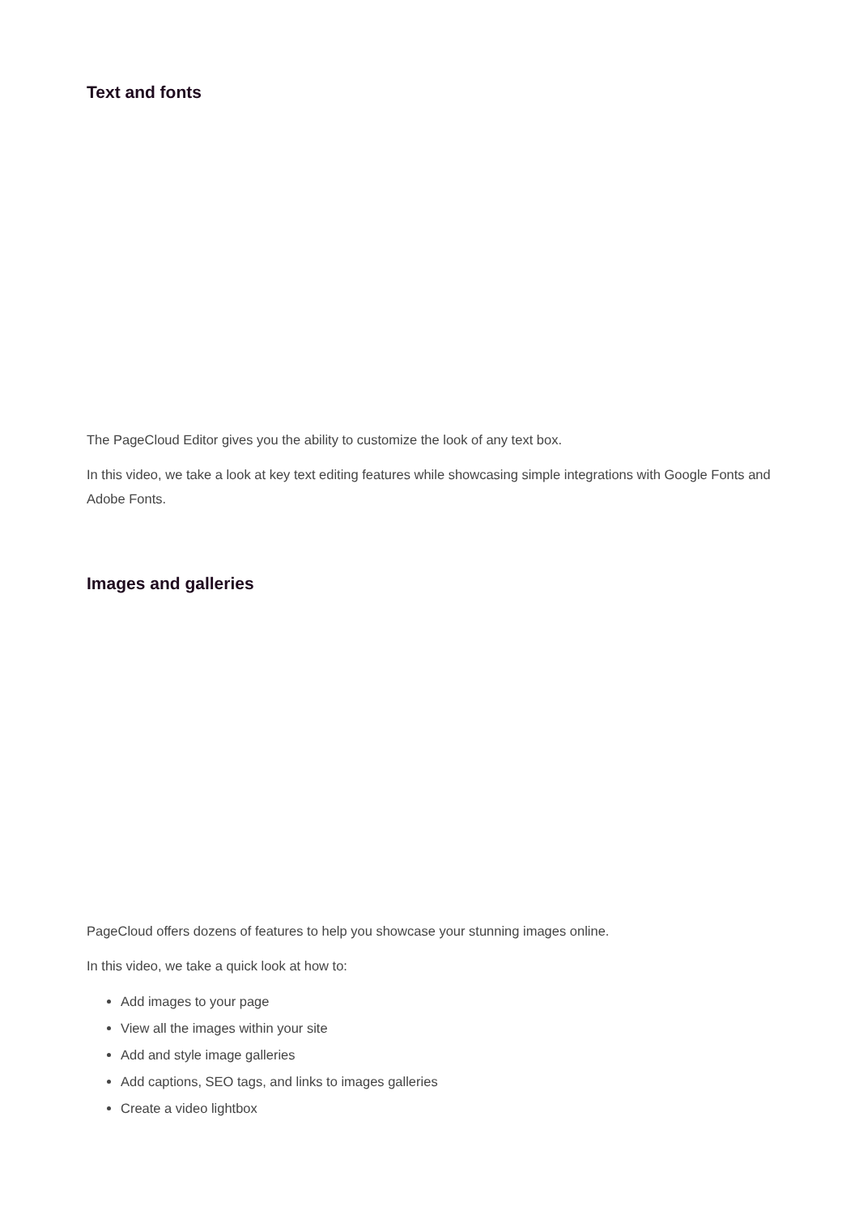Text and fonts
The PageCloud Editor gives you the ability to customize the look of any text box.
In this video, we take a look at key text editing features while showcasing simple integrations with Google Fonts and Adobe Fonts.
Images and galleries
PageCloud offers dozens of features to help you showcase your stunning images online.
In this video, we take a quick look at how to:
Add images to your page
View all the images within your site
Add and style image galleries
Add captions, SEO tags, and links to images galleries
Create a video lightbox